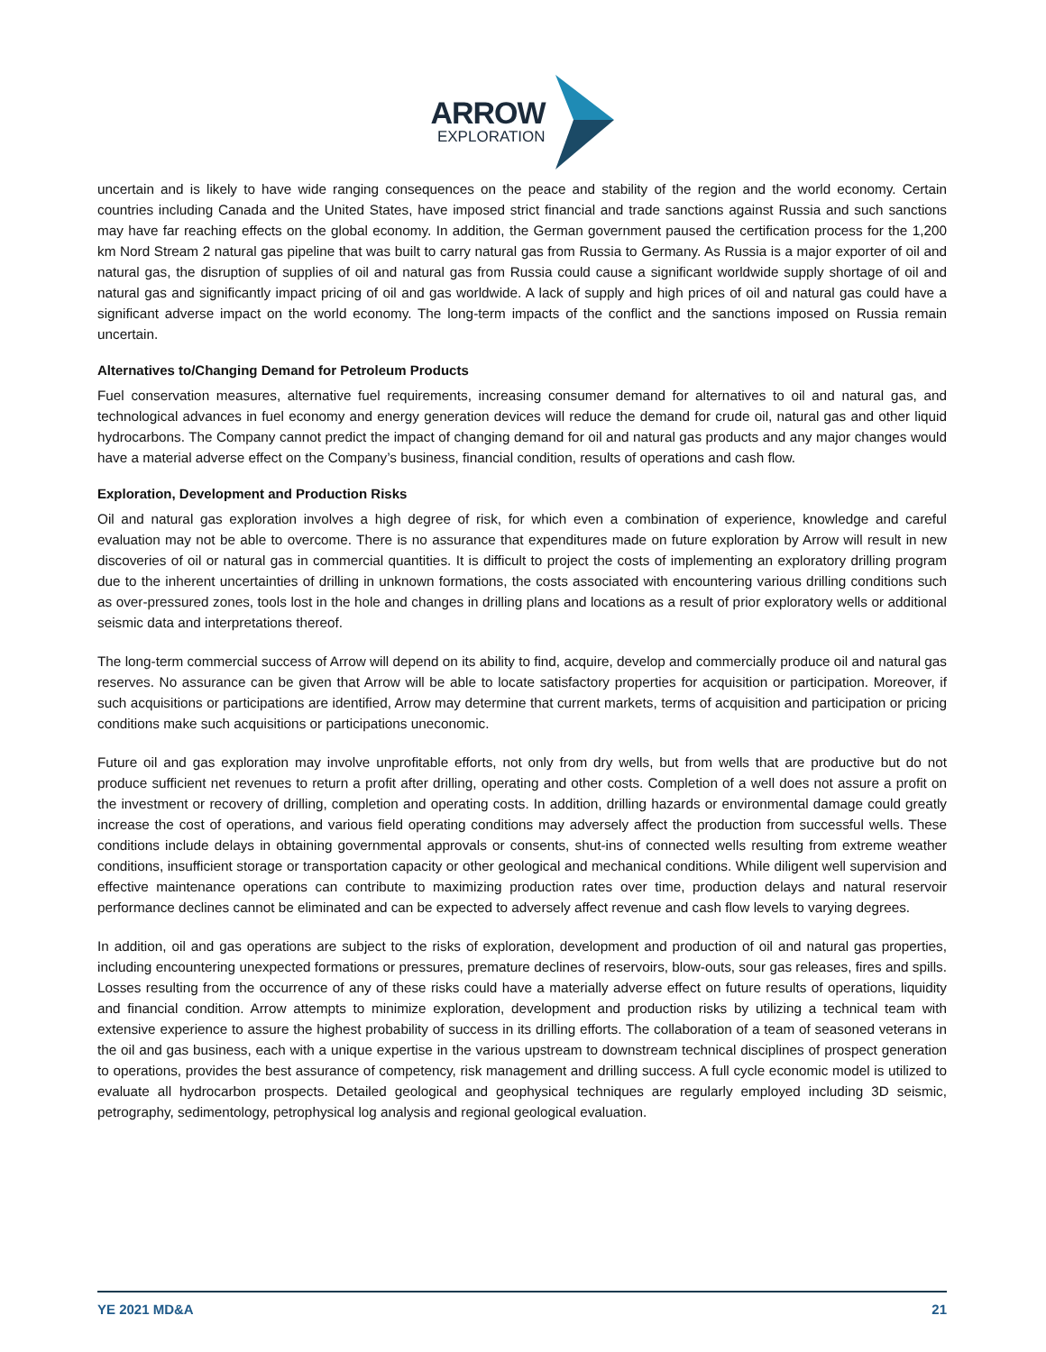ARROW
EXPLORATION
uncertain and is likely to have wide ranging consequences on the peace and stability of the region and the world economy. Certain countries including Canada and the United States, have imposed strict financial and trade sanctions against Russia and such sanctions may have far reaching effects on the global economy. In addition, the German government paused the certification process for the 1,200 km Nord Stream 2 natural gas pipeline that was built to carry natural gas from Russia to Germany. As Russia is a major exporter of oil and natural gas, the disruption of supplies of oil and natural gas from Russia could cause a significant worldwide supply shortage of oil and natural gas and significantly impact pricing of oil and gas worldwide. A lack of supply and high prices of oil and natural gas could have a significant adverse impact on the world economy. The long-term impacts of the conflict and the sanctions imposed on Russia remain uncertain.
Alternatives to/Changing Demand for Petroleum Products
Fuel conservation measures, alternative fuel requirements, increasing consumer demand for alternatives to oil and natural gas, and technological advances in fuel economy and energy generation devices will reduce the demand for crude oil, natural gas and other liquid hydrocarbons. The Company cannot predict the impact of changing demand for oil and natural gas products and any major changes would have a material adverse effect on the Company’s business, financial condition, results of operations and cash flow.
Exploration, Development and Production Risks
Oil and natural gas exploration involves a high degree of risk, for which even a combination of experience, knowledge and careful evaluation may not be able to overcome. There is no assurance that expenditures made on future exploration by Arrow will result in new discoveries of oil or natural gas in commercial quantities. It is difficult to project the costs of implementing an exploratory drilling program due to the inherent uncertainties of drilling in unknown formations, the costs associated with encountering various drilling conditions such as over-pressured zones, tools lost in the hole and changes in drilling plans and locations as a result of prior exploratory wells or additional seismic data and interpretations thereof.
The long-term commercial success of Arrow will depend on its ability to find, acquire, develop and commercially produce oil and natural gas reserves. No assurance can be given that Arrow will be able to locate satisfactory properties for acquisition or participation. Moreover, if such acquisitions or participations are identified, Arrow may determine that current markets, terms of acquisition and participation or pricing conditions make such acquisitions or participations uneconomic.
Future oil and gas exploration may involve unprofitable efforts, not only from dry wells, but from wells that are productive but do not produce sufficient net revenues to return a profit after drilling, operating and other costs. Completion of a well does not assure a profit on the investment or recovery of drilling, completion and operating costs. In addition, drilling hazards or environmental damage could greatly increase the cost of operations, and various field operating conditions may adversely affect the production from successful wells. These conditions include delays in obtaining governmental approvals or consents, shut-ins of connected wells resulting from extreme weather conditions, insufficient storage or transportation capacity or other geological and mechanical conditions. While diligent well supervision and effective maintenance operations can contribute to maximizing production rates over time, production delays and natural reservoir performance declines cannot be eliminated and can be expected to adversely affect revenue and cash flow levels to varying degrees.
In addition, oil and gas operations are subject to the risks of exploration, development and production of oil and natural gas properties, including encountering unexpected formations or pressures, premature declines of reservoirs, blow-outs, sour gas releases, fires and spills. Losses resulting from the occurrence of any of these risks could have a materially adverse effect on future results of operations, liquidity and financial condition. Arrow attempts to minimize exploration, development and production risks by utilizing a technical team with extensive experience to assure the highest probability of success in its drilling efforts. The collaboration of a team of seasoned veterans in the oil and gas business, each with a unique expertise in the various upstream to downstream technical disciplines of prospect generation to operations, provides the best assurance of competency, risk management and drilling success. A full cycle economic model is utilized to evaluate all hydrocarbon prospects. Detailed geological and geophysical techniques are regularly employed including 3D seismic, petrography, sedimentology, petrophysical log analysis and regional geological evaluation.
YE 2021 MD&A 21